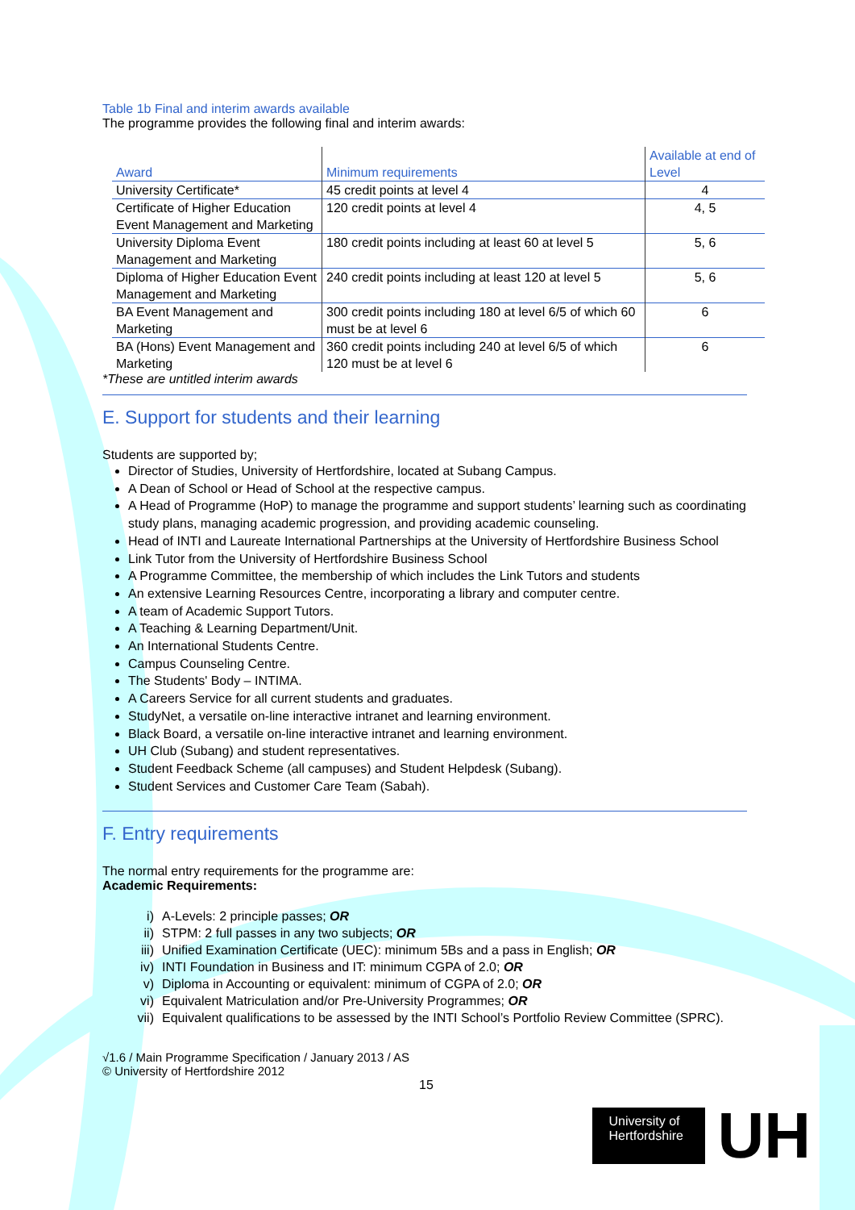Table 1b Final and interim awards available
The programme provides the following final and interim awards:
| Award | Minimum requirements | Available at end of Level |
| --- | --- | --- |
| University Certificate* | 45 credit points at level 4 | 4 |
| Certificate of Higher Education Event Management and Marketing | 120 credit points at level 4 | 4, 5 |
| University Diploma Event Management and Marketing | 180 credit points including at least 60 at level 5 | 5, 6 |
| Diploma of Higher Education Event Management and Marketing | 240 credit points including at least 120 at level 5 | 5, 6 |
| BA Event Management and Marketing | 300 credit points including 180 at level 6/5 of which 60 must be at level 6 | 6 |
| BA (Hons) Event Management and Marketing | 360 credit points including 240 at level 6/5 of which 120 must be at level 6 | 6 |
*These are untitled interim awards
E. Support for students and their learning
Students are supported by;
Director of Studies, University of Hertfordshire, located at Subang Campus.
A Dean of School or Head of School at the respective campus.
A Head of Programme (HoP) to manage the programme and support students’ learning such as coordinating study plans, managing academic progression, and providing academic counseling.
Head of INTI and Laureate International Partnerships at the University of Hertfordshire Business School
Link Tutor from the University of Hertfordshire Business School
A Programme Committee, the membership of which includes the Link Tutors and students
An extensive Learning Resources Centre, incorporating a library and computer centre.
A team of Academic Support Tutors.
A Teaching & Learning Department/Unit.
An International Students Centre.
Campus Counseling Centre.
The Students' Body – INTIMA.
A Careers Service for all current students and graduates.
StudyNet, a versatile on-line interactive intranet and learning environment.
Black Board, a versatile on-line interactive intranet and learning environment.
UH Club (Subang) and student representatives.
Student Feedback Scheme (all campuses) and Student Helpdesk (Subang).
Student Services and Customer Care Team (Sabah).
F. Entry requirements
The normal entry requirements for the programme are:
Academic Requirements:
i) A-Levels: 2 principle passes; OR
ii) STPM: 2 full passes in any two subjects; OR
iii) Unified Examination Certificate (UEC): minimum 5Bs and a pass in English; OR
iv) INTI Foundation in Business and IT: minimum CGPA of 2.0; OR
v) Diploma in Accounting or equivalent: minimum of CGPA of 2.0; OR
vi) Equivalent Matriculation and/or Pre-University Programmes; OR
vii) Equivalent qualifications to be assessed by the INTI School’s Portfolio Review Committee (SPRC).
√1.6 / Main Programme Specification / January 2013 / AS
© University of Hertfordshire 2012
15
University of
Hertfordshire
UH